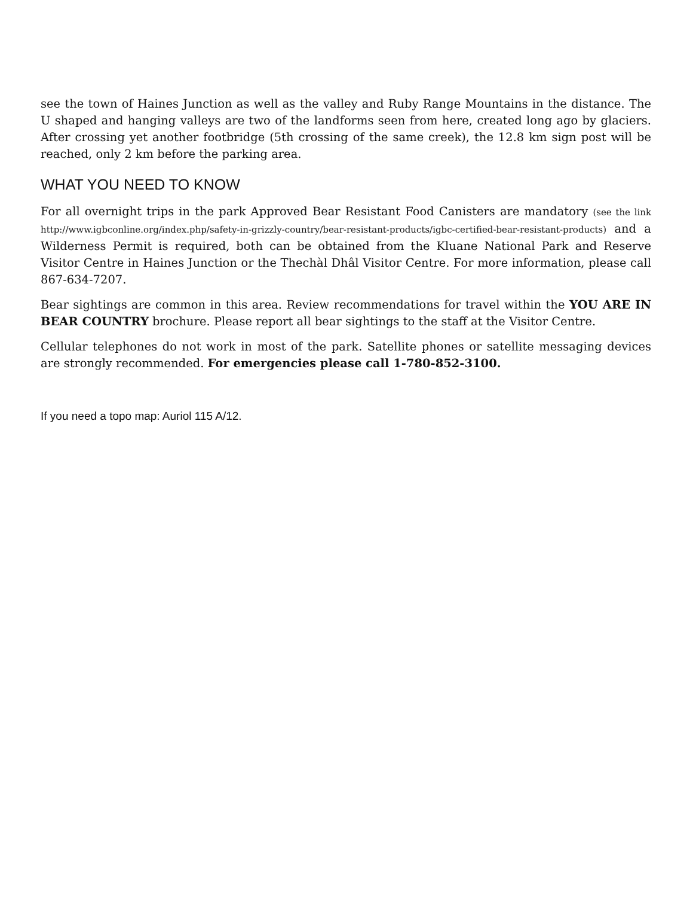see the town of Haines Junction as well as the valley and Ruby Range Mountains in the distance. The U shaped and hanging valleys are two of the landforms seen from here, created long ago by glaciers. After crossing yet another footbridge (5th crossing of the same creek), the 12.8 km sign post will be reached, only 2 km before the parking area.
WHAT YOU NEED TO KNOW
For all overnight trips in the park Approved Bear Resistant Food Canisters are mandatory (see the link http://www.igbconline.org/index.php/safety-in-grizzly-country/bear-resistant-products/igbc-certified-bear-resistant-products) and a Wilderness Permit is required, both can be obtained from the Kluane National Park and Reserve Visitor Centre in Haines Junction or the Thechàl Dhâl Visitor Centre. For more information, please call 867-634-7207.
Bear sightings are common in this area. Review recommendations for travel within the YOU ARE IN BEAR COUNTRY brochure. Please report all bear sightings to the staff at the Visitor Centre.
Cellular telephones do not work in most of the park. Satellite phones or satellite messaging devices are strongly recommended. For emergencies please call 1-780-852-3100.
If you need a topo map: Auriol 115 A/12.